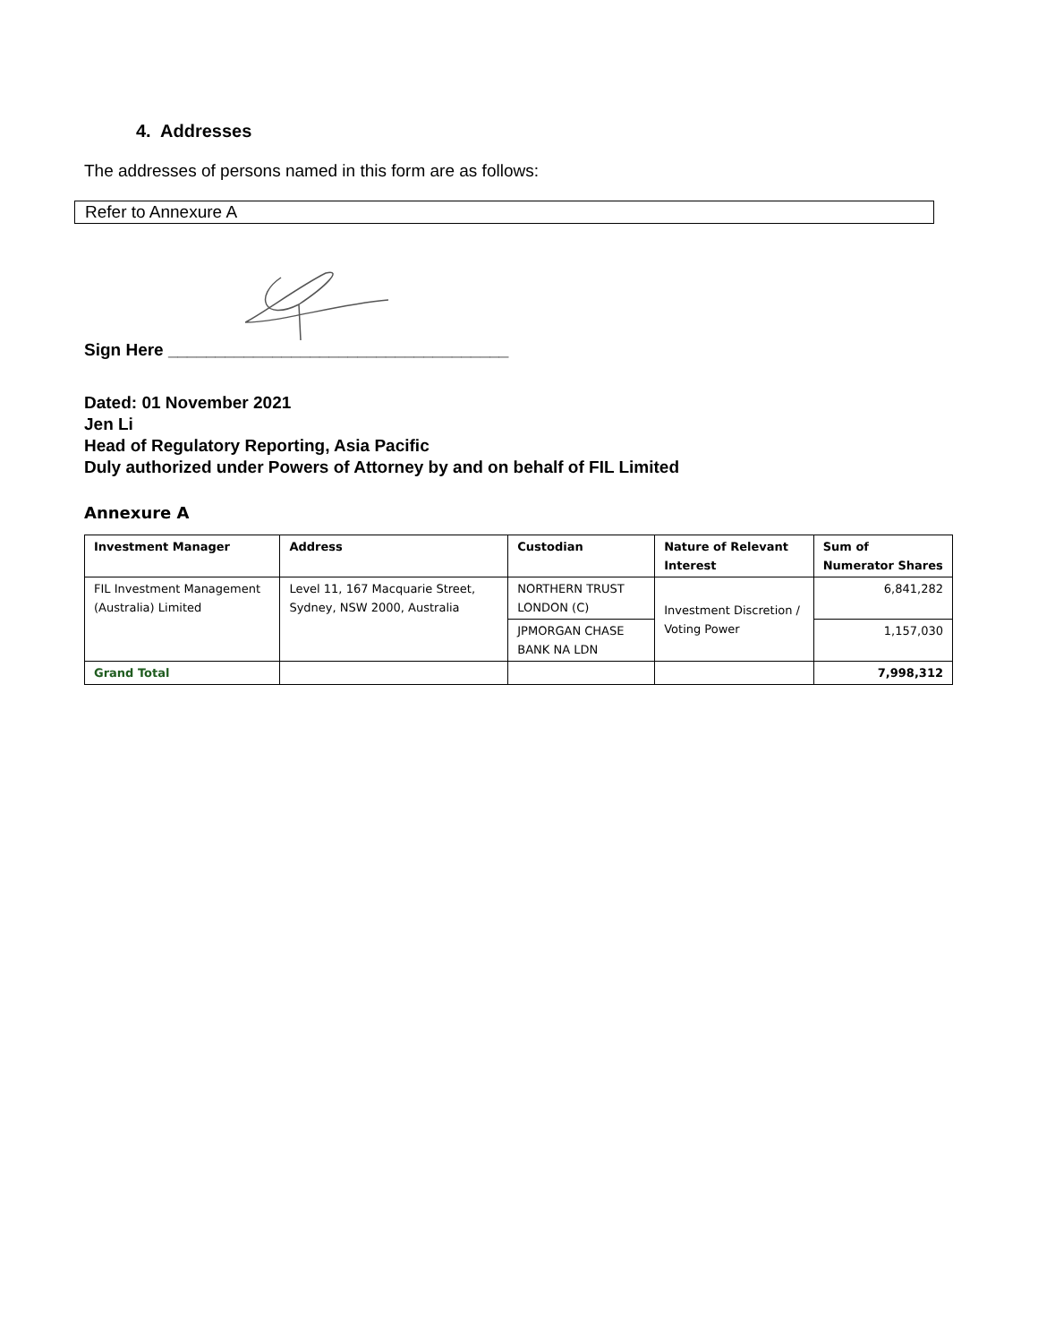4. Addresses
The addresses of persons named in this form are as follows:
Refer to Annexure A
Sign Here ____________________________________
Dated: 01 November 2021
Jen Li
Head of Regulatory Reporting, Asia Pacific
Duly authorized under Powers of Attorney by and on behalf of FIL Limited
Annexure A
| Investment Manager | Address | Custodian | Nature of Relevant Interest | Sum of Numerator Shares |
| --- | --- | --- | --- | --- |
| FIL Investment Management (Australia) Limited | Level 11, 167 Macquarie Street, Sydney, NSW 2000, Australia | NORTHERN TRUST LONDON (C) | Investment Discretion / Voting Power | 6,841,282 |
| | | JPMORGAN CHASE BANK NA LDN | | 1,157,030 |
| Grand Total | | | | 7,998,312 |